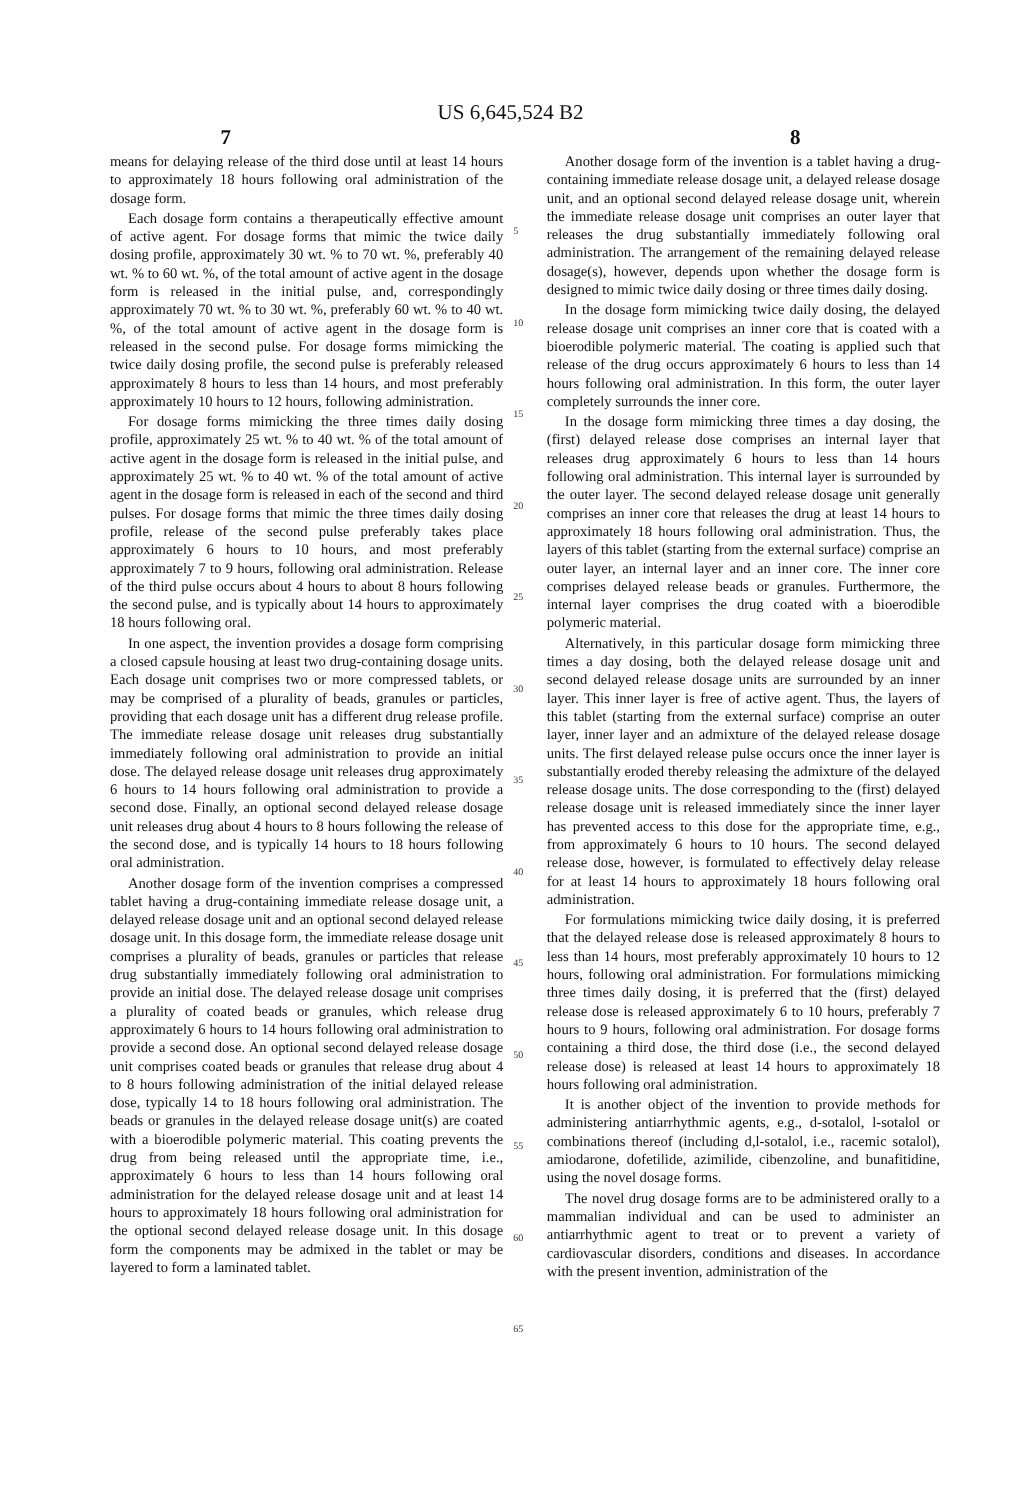US 6,645,524 B2
7 8
means for delaying release of the third dose until at least 14 hours to approximately 18 hours following oral administration of the dosage form.
Each dosage form contains a therapeutically effective amount of active agent. For dosage forms that mimic the twice daily dosing profile, approximately 30 wt. % to 70 wt. %, preferably 40 wt. % to 60 wt. %, of the total amount of active agent in the dosage form is released in the initial pulse, and, correspondingly approximately 70 wt. % to 30 wt. %, preferably 60 wt. % to 40 wt. %, of the total amount of active agent in the dosage form is released in the second pulse. For dosage forms mimicking the twice daily dosing profile, the second pulse is preferably released approximately 8 hours to less than 14 hours, and most preferably approximately 10 hours to 12 hours, following administration.
For dosage forms mimicking the three times daily dosing profile, approximately 25 wt. % to 40 wt. % of the total amount of active agent in the dosage form is released in the initial pulse, and approximately 25 wt. % to 40 wt. % of the total amount of active agent in the dosage form is released in each of the second and third pulses. For dosage forms that mimic the three times daily dosing profile, release of the second pulse preferably takes place approximately 6 hours to 10 hours, and most preferably approximately 7 to 9 hours, following oral administration. Release of the third pulse occurs about 4 hours to about 8 hours following the second pulse, and is typically about 14 hours to approximately 18 hours following oral.
In one aspect, the invention provides a dosage form comprising a closed capsule housing at least two drug-containing dosage units. Each dosage unit comprises two or more compressed tablets, or may be comprised of a plurality of beads, granules or particles, providing that each dosage unit has a different drug release profile. The immediate release dosage unit releases drug substantially immediately following oral administration to provide an initial dose. The delayed release dosage unit releases drug approximately 6 hours to 14 hours following oral administration to provide a second dose. Finally, an optional second delayed release dosage unit releases drug about 4 hours to 8 hours following the release of the second dose, and is typically 14 hours to 18 hours following oral administration.
Another dosage form of the invention comprises a compressed tablet having a drug-containing immediate release dosage unit, a delayed release dosage unit and an optional second delayed release dosage unit. In this dosage form, the immediate release dosage unit comprises a plurality of beads, granules or particles that release drug substantially immediately following oral administration to provide an initial dose. The delayed release dosage unit comprises a plurality of coated beads or granules, which release drug approximately 6 hours to 14 hours following oral administration to provide a second dose. An optional second delayed release dosage unit comprises coated beads or granules that release drug about 4 to 8 hours following administration of the initial delayed release dose, typically 14 to 18 hours following oral administration. The beads or granules in the delayed release dosage unit(s) are coated with a bioerodible polymeric material. This coating prevents the drug from being released until the appropriate time, i.e., approximately 6 hours to less than 14 hours following oral administration for the delayed release dosage unit and at least 14 hours to approximately 18 hours following oral administration for the optional second delayed release dosage unit. In this dosage form the components may be admixed in the tablet or may be layered to form a laminated tablet.
5
10
15
20
25
30
35
40
45
50
55
60
65
Another dosage form of the invention is a tablet having a drug-containing immediate release dosage unit, a delayed release dosage unit, and an optional second delayed release dosage unit, wherein the immediate release dosage unit comprises an outer layer that releases the drug substantially immediately following oral administration. The arrangement of the remaining delayed release dosage(s), however, depends upon whether the dosage form is designed to mimic twice daily dosing or three times daily dosing.
In the dosage form mimicking twice daily dosing, the delayed release dosage unit comprises an inner core that is coated with a bioerodible polymeric material. The coating is applied such that release of the drug occurs approximately 6 hours to less than 14 hours following oral administration. In this form, the outer layer completely surrounds the inner core.
In the dosage form mimicking three times a day dosing, the (first) delayed release dose comprises an internal layer that releases drug approximately 6 hours to less than 14 hours following oral administration. This internal layer is surrounded by the outer layer. The second delayed release dosage unit generally comprises an inner core that releases the drug at least 14 hours to approximately 18 hours following oral administration. Thus, the layers of this tablet (starting from the external surface) comprise an outer layer, an internal layer and an inner core. The inner core comprises delayed release beads or granules. Furthermore, the internal layer comprises the drug coated with a bioerodible polymeric material.
Alternatively, in this particular dosage form mimicking three times a day dosing, both the delayed release dosage unit and second delayed release dosage units are surrounded by an inner layer. This inner layer is free of active agent. Thus, the layers of this tablet (starting from the external surface) comprise an outer layer, inner layer and an admixture of the delayed release dosage units. The first delayed release pulse occurs once the inner layer is substantially eroded thereby releasing the admixture of the delayed release dosage units. The dose corresponding to the (first) delayed release dosage unit is released immediately since the inner layer has prevented access to this dose for the appropriate time, e.g., from approximately 6 hours to 10 hours. The second delayed release dose, however, is formulated to effectively delay release for at least 14 hours to approximately 18 hours following oral administration.
For formulations mimicking twice daily dosing, it is preferred that the delayed release dose is released approximately 8 hours to less than 14 hours, most preferably approximately 10 hours to 12 hours, following oral administration. For formulations mimicking three times daily dosing, it is preferred that the (first) delayed release dose is released approximately 6 to 10 hours, preferably 7 hours to 9 hours, following oral administration. For dosage forms containing a third dose, the third dose (i.e., the second delayed release dose) is released at least 14 hours to approximately 18 hours following oral administration.
It is another object of the invention to provide methods for administering antiarrhythmic agents, e.g., d-sotalol, l-sotalol or combinations thereof (including d,l-sotalol, i.e., racemic sotalol), amiodarone, dofetilide, azimilide, cibenzoline, and bunafitidine, using the novel dosage forms.
The novel drug dosage forms are to be administered orally to a mammalian individual and can be used to administer an antiarrhythmic agent to treat or to prevent a variety of cardiovascular disorders, conditions and diseases. In accordance with the present invention, administration of the